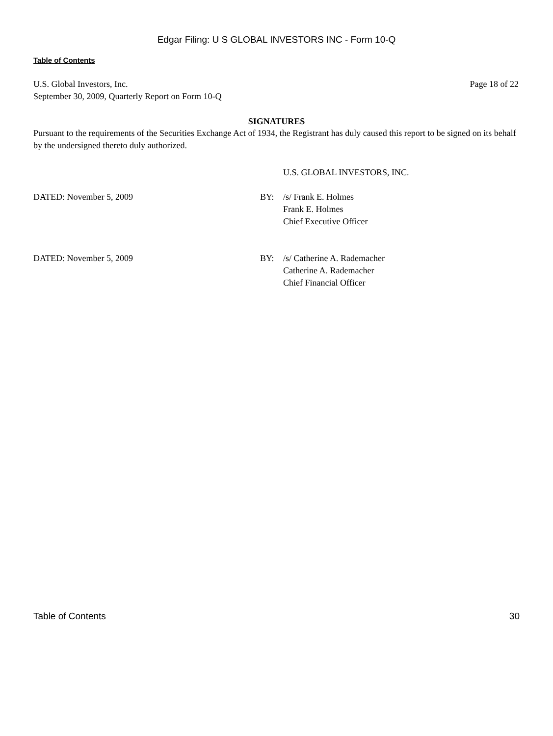Edgar Filing: U S GLOBAL INVESTORS INC - Form 10-Q
Table of Contents
U.S. Global Investors, Inc. Page 18 of 22
September 30, 2009, Quarterly Report on Form 10-Q
SIGNATURES
Pursuant to the requirements of the Securities Exchange Act of 1934, the Registrant has duly caused this report to be signed on its behalf by the undersigned thereto duly authorized.
U.S. GLOBAL INVESTORS, INC.
DATED: November 5, 2009 BY: /s/ Frank E. Holmes
Frank E. Holmes
Chief Executive Officer
DATED: November 5, 2009 BY: /s/ Catherine A. Rademacher
Catherine A. Rademacher
Chief Financial Officer
Table of Contents 30